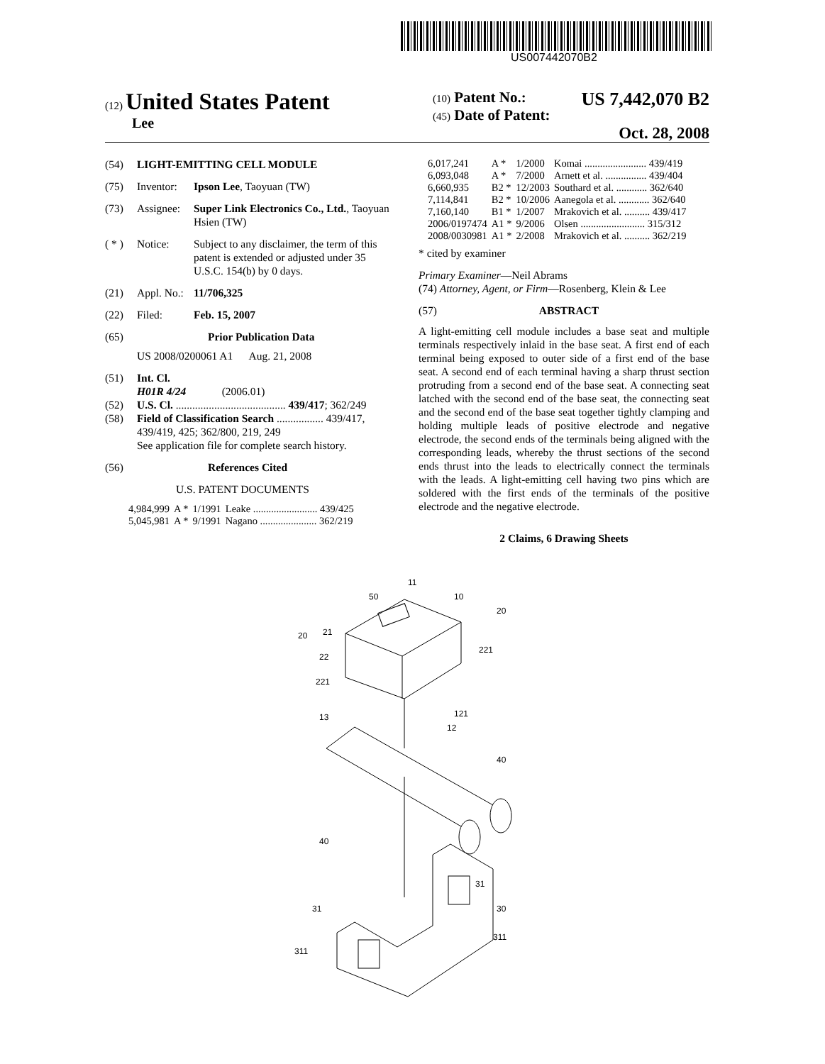US007442070B2
(12) United States Patent
Lee
(10) Patent No.: US 7,442,070 B2
(45) Date of Patent: Oct. 28, 2008
(54) LIGHT-EMITTING CELL MODULE
(75) Inventor: Ipson Lee, Taoyuan (TW)
(73) Assignee: Super Link Electronics Co., Ltd., Taoyuan Hsien (TW)
( * ) Notice: Subject to any disclaimer, the term of this patent is extended or adjusted under 35 U.S.C. 154(b) by 0 days.
(21) Appl. No.: 11/706,325
(22) Filed: Feb. 15, 2007
(65) Prior Publication Data
US 2008/0200061 A1 Aug. 21, 2008
(51) Int. Cl.
H01R 4/24 (2006.01)
(52) U.S. Cl. ........................................ 439/417; 362/249
(58) Field of Classification Search ................. 439/417, 439/419, 425; 362/800, 219, 249
See application file for complete search history.
(56) References Cited
U.S. PATENT DOCUMENTS
| 4,984,999 | A * | 1/1991 | Leake ......................... 439/425 |
| 5,045,981 | A * | 9/1991 | Nagano ...................... 362/219 |
| 6,017,241 | A * | 1/2000 | Komai ........................ 439/419 |
| 6,093,048 | A * | 7/2000 | Arnett et al. ................ 439/404 |
| 6,660,935 | B2 * | 12/2003 | Southard et al. ............ 362/640 |
| 7,114,841 | B2 * | 10/2006 | Aanegola et al. ............ 362/640 |
| 7,160,140 | B1 * | 1/2007 | Mrakovich et al. .......... 439/417 |
| 2006/0197474 | A1 * | 9/2006 | Olsen ......................... 315/312 |
| 2008/0030981 | A1 * | 2/2008 | Mrakovich et al. .......... 362/219 |
* cited by examiner
Primary Examiner—Neil Abrams
(74) Attorney, Agent, or Firm—Rosenberg, Klein & Lee
(57) ABSTRACT
A light-emitting cell module includes a base seat and multiple terminals respectively inlaid in the base seat. A first end of each terminal being exposed to outer side of a first end of the base seat. A second end of each terminal having a sharp thrust section protruding from a second end of the base seat. A connecting seat latched with the second end of the base seat, the connecting seat and the second end of the base seat together tightly clamping and holding multiple leads of positive electrode and negative electrode, the second ends of the terminals being aligned with the corresponding leads, whereby the thrust sections of the second ends thrust into the leads to electrically connect the terminals with the leads. A light-emitting cell having two pins which are soldered with the first ends of the terminals of the positive electrode and the negative electrode.
2 Claims, 6 Drawing Sheets
11
50
10
20
20
21
22
221
13
221
121
12
40
40
31
30
31
311
311